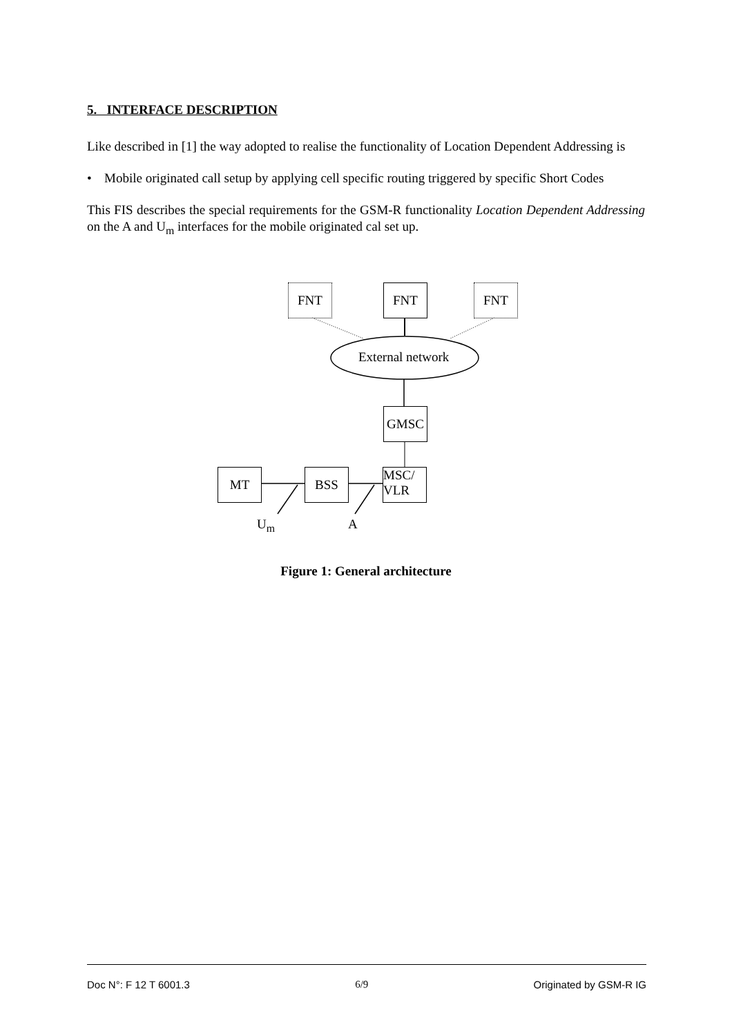5. INTERFACE DESCRIPTION
Like described in [1] the way adopted to realise the functionality of Location Dependent Addressing is
• Mobile originated call setup by applying cell specific routing triggered by specific Short Codes
This FIS describes the special requirements for the GSM-R functionality Location Dependent Addressing on the A and U<sub>m</sub> interfaces for the mobile originated cal set up.
FNT FNT FNT
External network
GMSC
MT BSS
MSC/
VLR
U<sub>m</sub> A
Figure 1: General architecture
Doc N°: F 12 T 6001.3 6/9 Originated by GSM-R IG